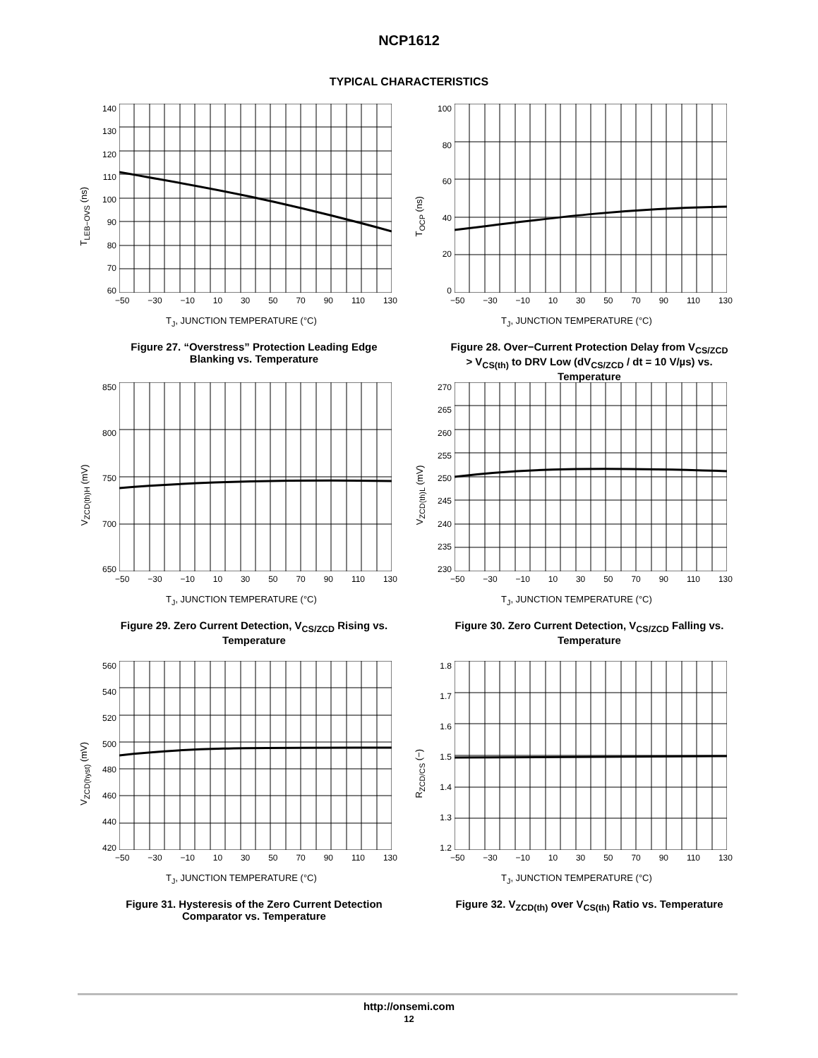NCP1612
TYPICAL CHARACTERISTICS
T<sub>LEB−OVS</sub> (ns)
140
130
120
110
100
90
80
70
60
−50 −30 −10 10 30 50 70 90 110 130
T<sub>J</sub>, JUNCTION TEMPERATURE (°C)
Figure 27. “Overstress” Protection Leading Edge Blanking vs. Temperature
T<sub>OCP</sub> (ns)
100
80
60
40
20
0
−50 −30 −10 10 30 50 70 90 110 130
T<sub>J</sub>, JUNCTION TEMPERATURE (°C)
Figure 28. Over−Current Protection Delay from V<sub>CS/ZCD</sub> > V<sub>CS(th)</sub> to DRV Low (dV<sub>CS/ZCD</sub> / dt = 10 V/µs) vs. Temperature
V<sub>ZCD(th)H</sub> (mV)
850
800
750
700
650
−50 −30 −10 10 30 50 70 90 110 130
T<sub>J</sub>, JUNCTION TEMPERATURE (°C)
Figure 29. Zero Current Detection, V<sub>CS/ZCD</sub> Rising vs. Temperature
V<sub>ZCD(th)L</sub> (mV)
270
265
260
255
250
245
240
235
230
−50 −30 −10 10 30 50 70 90 110 130
T<sub>J</sub>, JUNCTION TEMPERATURE (°C)
Figure 30. Zero Current Detection, V<sub>CS/ZCD</sub> Falling vs. Temperature
V<sub>ZCD(hyst)</sub> (mV)
560
540
520
500
480
460
440
420
−50 −30 −10 10 30 50 70 90 110 130
T<sub>J</sub>, JUNCTION TEMPERATURE (°C)
Figure 31. Hysteresis of the Zero Current Detection Comparator vs. Temperature
R<sub>ZCD/CS</sub> (−)
1.8
1.7
1.6
1.5
1.4
1.3
1.2
−50 −30 −10 10 30 50 70 90 110 130
T<sub>J</sub>, JUNCTION TEMPERATURE (°C)
Figure 32. V<sub>ZCD(th)</sub> over V<sub>CS(th)</sub> Ratio vs. Temperature
http://onsemi.com
12